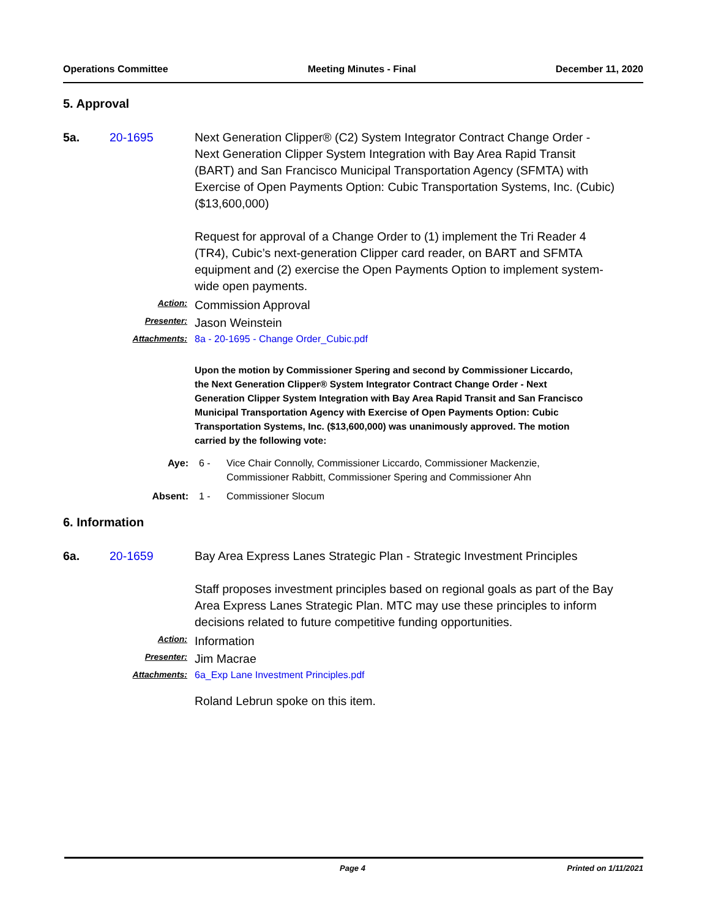Operations Committee Meeting Minutes - Final December 11, 2020
5. Approval
5a. 20-1695 Next Generation Clipper® (C2) System Integrator Contract Change Order - Next Generation Clipper System Integration with Bay Area Rapid Transit (BART) and San Francisco Municipal Transportation Agency (SFMTA) with Exercise of Open Payments Option: Cubic Transportation Systems, Inc. (Cubic) ($13,600,000)
Request for approval of a Change Order to (1) implement the Tri Reader 4 (TR4), Cubic’s next-generation Clipper card reader, on BART and SFMTA equipment and (2) exercise the Open Payments Option to implement system-wide open payments.
Action:
Commission Approval
Presenter:
Jason Weinstein
Attachments: 8a - 20-1695 - Change Order_Cubic.pdf
Upon the motion by Commissioner Spering and second by Commissioner Liccardo, the Next Generation Clipper® System Integrator Contract Change Order - Next Generation Clipper System Integration with Bay Area Rapid Transit and San Francisco Municipal Transportation Agency with Exercise of Open Payments Option: Cubic Transportation Systems, Inc. ($13,600,000) was unanimously approved. The motion carried by the following vote:
Aye: 6 - Vice Chair Connolly, Commissioner Liccardo, Commissioner Mackenzie,
Commissioner Rabbitt, Commissioner Spering and Commissioner Ahn
Absent: 1 - Commissioner Slocum
6. Information
6a. 20-1659 Bay Area Express Lanes Strategic Plan - Strategic Investment Principles
Staff proposes investment principles based on regional goals as part of the Bay Area Express Lanes Strategic Plan. MTC may use these principles to inform decisions related to future competitive funding opportunities.
Action:
Information
Presenter:
Jim Macrae
Attachments: 6a_Exp Lane Investment Principles.pdf
Roland Lebrun spoke on this item.
Page 4 Printed on 1/11/2021